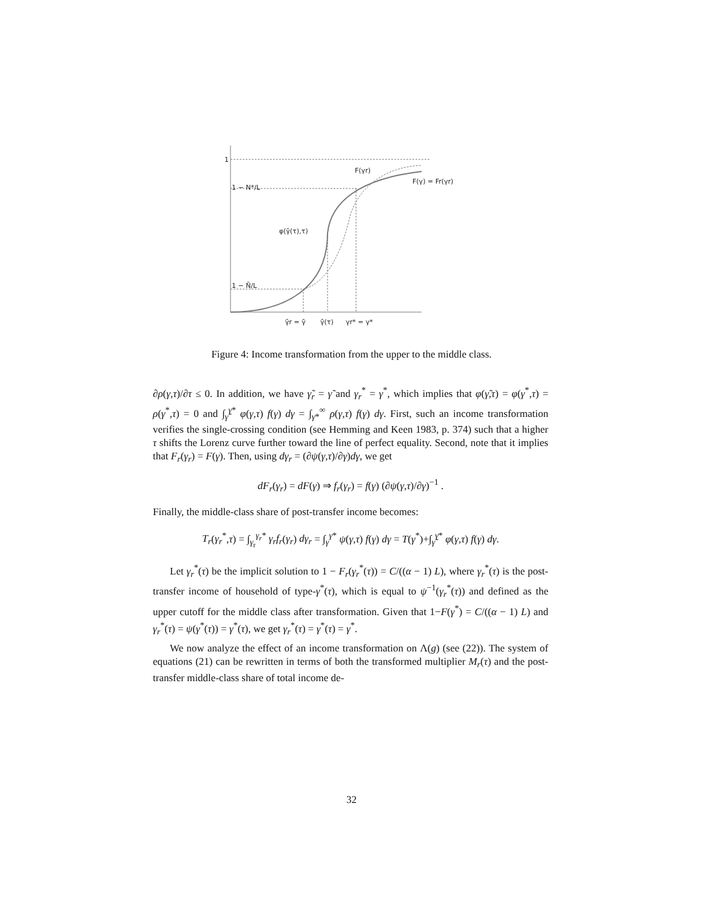1
1 − N*/L
1 − Ñ/L
F(γr)
F(γ) = Fr(γr)
φ(γ̃(τ),τ)
γ̃r = γ̃
γ̃(τ)
γr* = γ*
Figure 4: Income transformation from the upper to the middle class.
∂ρ(γ,τ)/∂τ ≤ 0. In addition, we have γ̃<sub>r</sub> = γ̃ and γ<sub>r</sub><sup>*</sup> = γ<sup>*</sup>, which implies that φ(γ̃,τ) = φ(γ<sup>*</sup>,τ) = ρ(γ<sup>*</sup>,τ) = 0 and ∫<sub>γ̃</sub><sup>γ*</sup> φ(γ,τ) f(γ) dγ = ∫<sub>γ*</sub><sup>∞</sup> ρ(γ,τ) f(γ) dγ. First, such an income transformation verifies the single-crossing condition (see Hemming and Keen 1983, p. 374) such that a higher τ shifts the Lorenz curve further toward the line of perfect equality. Second, note that it implies that F<sub>r</sub>(γ<sub>r</sub>) = F(γ). Then, using dγ<sub>r</sub> = (∂ψ(γ,τ)/∂γ)dγ, we get
dF<sub>r</sub>(γ<sub>r</sub>) = dF(γ) ⇒ f<sub>r</sub>(γ<sub>r</sub>) = f(γ) (∂ψ(γ,τ)/∂γ)<sup>−1</sup> .
Finally, the middle-class share of post-transfer income becomes:
T<sub>r</sub>(γ<sub>r</sub><sup>*</sup>,τ) = ∫<sub>γ<sub>r</sub></sub><sup>γ<sub>r</sub>*</sup> γ<sub>r</sub>f<sub>r</sub>(γ<sub>r</sub>) dγ<sub>r</sub> = ∫<sub>γ</sub><sup>γ*</sup> ψ(γ,τ) f(γ) dγ = T(γ<sup>*</sup>)+∫<sub>γ̃</sub><sup>γ*</sup> φ(γ,τ) f(γ) dγ.
Let γ<sub>r</sub><sup>*</sup>(τ) be the implicit solution to 1 − F<sub>r</sub>(γ<sub>r</sub><sup>*</sup>(τ)) = C/((α − 1) L), where γ<sub>r</sub><sup>*</sup>(τ) is the post-transfer income of household of type-γ<sup>*</sup>(τ), which is equal to ψ<sup>−1</sup>(γ<sub>r</sub><sup>*</sup>(τ)) and defined as the upper cutoff for the middle class after transformation. Given that 1−F(γ<sup>*</sup>) = C/((α − 1) L) and γ<sub>r</sub><sup>*</sup>(τ) = ψ(γ<sup>*</sup>(τ)) = γ<sup>*</sup>(τ), we get γ<sub>r</sub><sup>*</sup>(τ) = γ<sup>*</sup>(τ) = γ<sup>*</sup>.
We now analyze the effect of an income transformation on Λ(g) (see (22)). The system of equations (21) can be rewritten in terms of both the transformed multiplier M<sub>r</sub>(τ) and the post-transfer middle-class share of total income de-
32